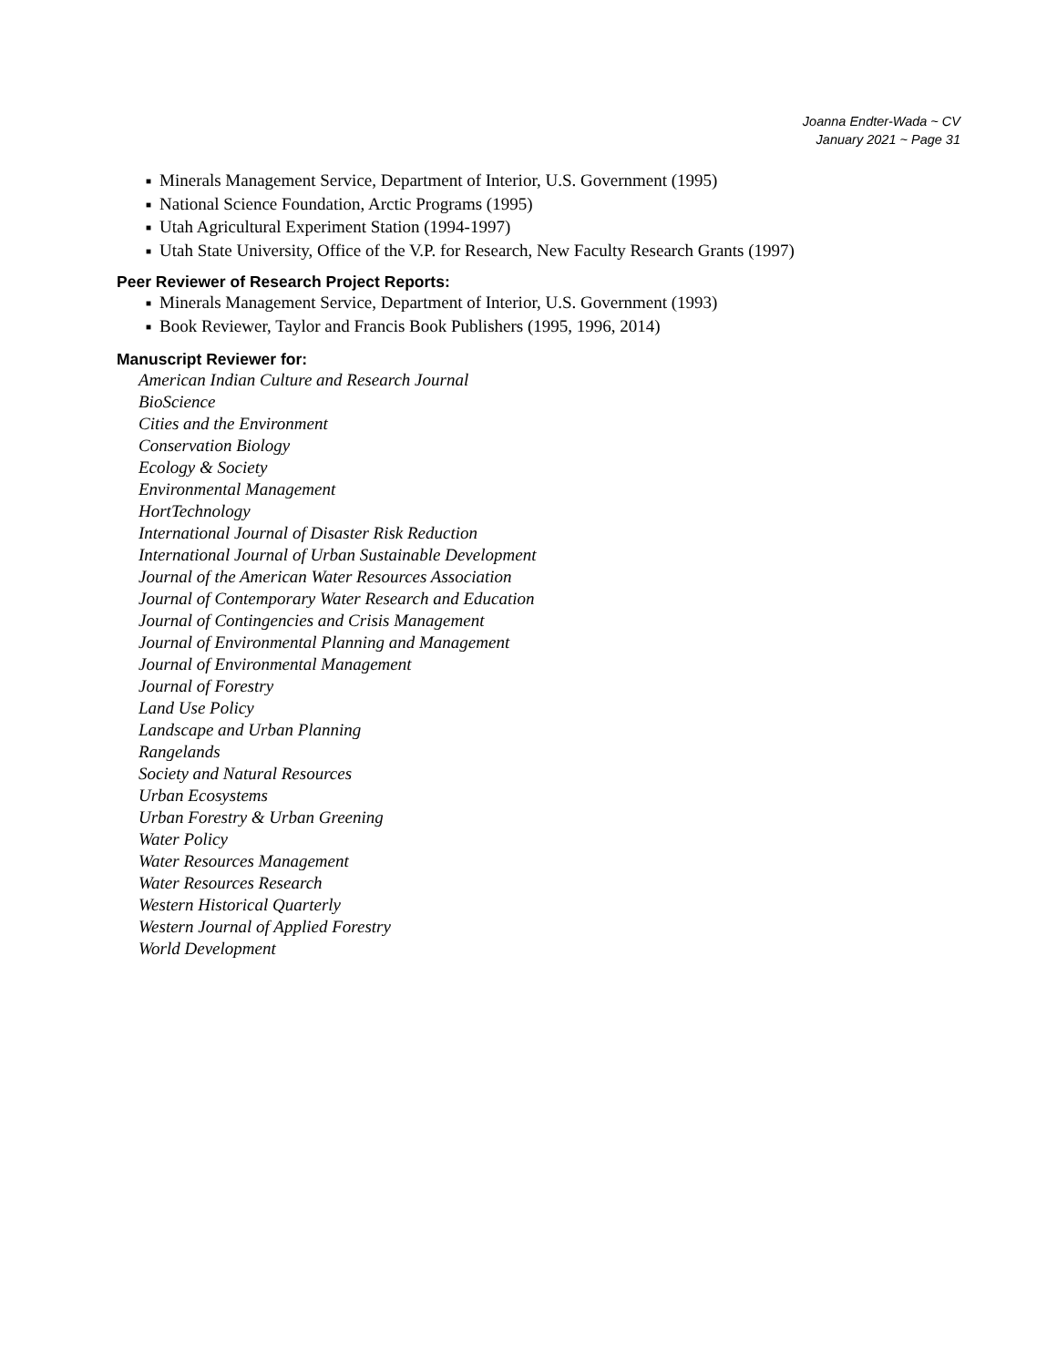Joanna Endter-Wada ~ CV
January 2021 ~ Page 31
■ Minerals Management Service, Department of Interior, U.S. Government (1995)
■ National Science Foundation, Arctic Programs (1995)
■ Utah Agricultural Experiment Station (1994-1997)
■ Utah State University, Office of the V.P. for Research, New Faculty Research Grants (1997)
Peer Reviewer of Research Project Reports:
■ Minerals Management Service, Department of Interior, U.S. Government (1993)
■ Book Reviewer, Taylor and Francis Book Publishers (1995, 1996, 2014)
Manuscript Reviewer for:
American Indian Culture and Research Journal
BioScience
Cities and the Environment
Conservation Biology
Ecology & Society
Environmental Management
HortTechnology
International Journal of Disaster Risk Reduction
International Journal of Urban Sustainable Development
Journal of the American Water Resources Association
Journal of Contemporary Water Research and Education
Journal of Contingencies and Crisis Management
Journal of Environmental Planning and Management
Journal of Environmental Management
Journal of Forestry
Land Use Policy
Landscape and Urban Planning
Rangelands
Society and Natural Resources
Urban Ecosystems
Urban Forestry & Urban Greening
Water Policy
Water Resources Management
Water Resources Research
Western Historical Quarterly
Western Journal of Applied Forestry
World Development